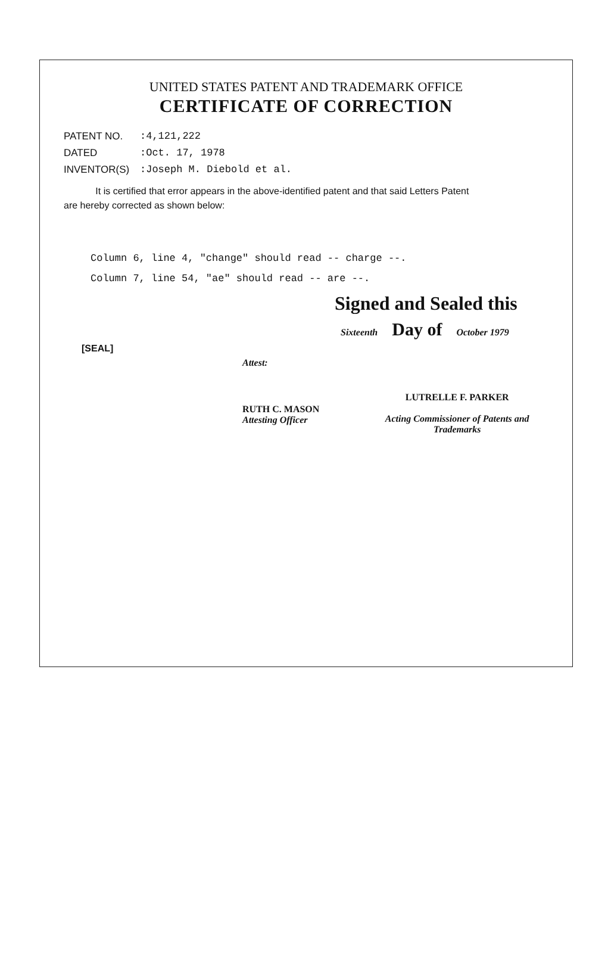UNITED STATES PATENT AND TRADEMARK OFFICE
CERTIFICATE OF CORRECTION
PATENT NO. :4,121,222
DATED :Oct. 17, 1978
INVENTOR(S) :Joseph M. Diebold et al.
It is certified that error appears in the above-identified patent and that said Letters Patent
are hereby corrected as shown below:
Column 6, line 4, "change" should read -- charge --.
Column 7, line 54, "ae" should read -- are --.
Signed and Sealed this
Sixteenth Day of October 1979
[SEAL]
Attest:
RUTH C. MASON
Attesting Officer
LUTRELLE F. PARKER
Acting Commissioner of Patents and Trademarks